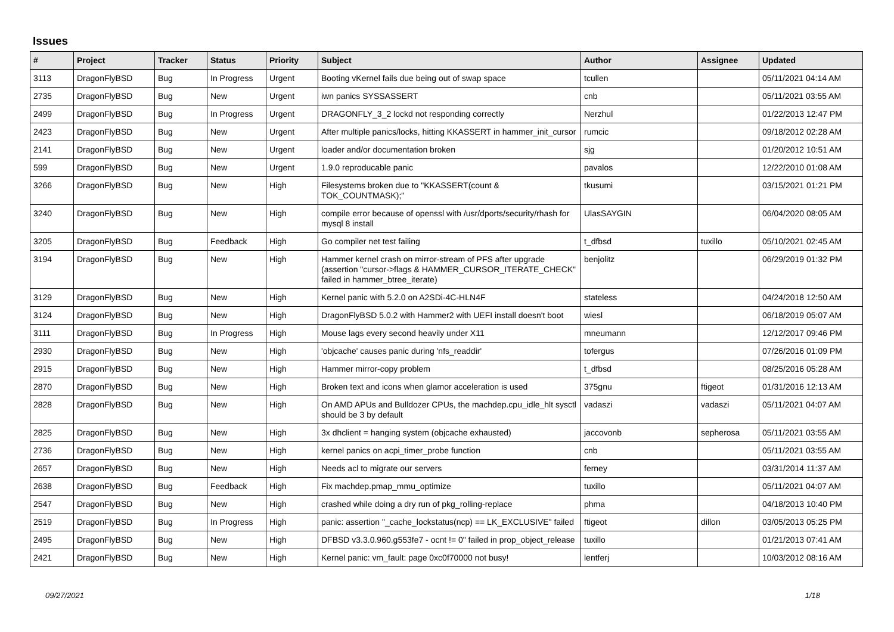Issues
| # | Project | Tracker | Status | Priority | Subject | Author | Assignee | Updated |
| --- | --- | --- | --- | --- | --- | --- | --- | --- |
| 3113 | DragonFlyBSD | Bug | In Progress | Urgent | Booting vKernel fails due being out of swap space | tcullen | | 05/11/2021 04:14 AM |
| 2735 | DragonFlyBSD | Bug | New | Urgent | iwn panics SYSSASSERT | cnb | | 05/11/2021 03:55 AM |
| 2499 | DragonFlyBSD | Bug | In Progress | Urgent | DRAGONFLY_3_2 lockd not responding correctly | Nerzhul | | 01/22/2013 12:47 PM |
| 2423 | DragonFlyBSD | Bug | New | Urgent | After multiple panics/locks, hitting KKASSERT in hammer_init_cursor | rumcic | | 09/18/2012 02:28 AM |
| 2141 | DragonFlyBSD | Bug | New | Urgent | loader and/or documentation broken | sjg | | 01/20/2012 10:51 AM |
| 599 | DragonFlyBSD | Bug | New | Urgent | 1.9.0 reproducable panic | pavalos | | 12/22/2010 01:08 AM |
| 3266 | DragonFlyBSD | Bug | New | High | Filesystems broken due to "KKASSERT(count & TOK_COUNTMASK);" | tkusumi | | 03/15/2021 01:21 PM |
| 3240 | DragonFlyBSD | Bug | New | High | compile error because of openssl with /usr/dports/security/rhash for mysql 8 install | UlasSAYGIN | | 06/04/2020 08:05 AM |
| 3205 | DragonFlyBSD | Bug | Feedback | High | Go compiler net test failing | t_dfbsd | tuxillo | 05/10/2021 02:45 AM |
| 3194 | DragonFlyBSD | Bug | New | High | Hammer kernel crash on mirror-stream of PFS after upgrade (assertion "cursor->flags & HAMMER_CURSOR_ITERATE_CHECK" failed in hammer_btree_iterate) | benjolitz | | 06/29/2019 01:32 PM |
| 3129 | DragonFlyBSD | Bug | New | High | Kernel panic with 5.2.0 on A2SDi-4C-HLN4F | stateless | | 04/24/2018 12:50 AM |
| 3124 | DragonFlyBSD | Bug | New | High | DragonFlyBSD 5.0.2 with Hammer2 with UEFI install doesn't boot | wiesl | | 06/18/2019 05:07 AM |
| 3111 | DragonFlyBSD | Bug | In Progress | High | Mouse lags every second heavily under X11 | mneumann | | 12/12/2017 09:46 PM |
| 2930 | DragonFlyBSD | Bug | New | High | 'objcache' causes panic during 'nfs_readdir' | tofergus | | 07/26/2016 01:09 PM |
| 2915 | DragonFlyBSD | Bug | New | High | Hammer mirror-copy problem | t_dfbsd | | 08/25/2016 05:28 AM |
| 2870 | DragonFlyBSD | Bug | New | High | Broken text and icons when glamor acceleration is used | 375gnu | ftigeot | 01/31/2016 12:13 AM |
| 2828 | DragonFlyBSD | Bug | New | High | On AMD APUs and Bulldozer CPUs, the machdep.cpu_idle_hlt sysctl should be 3 by default | vadaszi | vadaszi | 05/11/2021 04:07 AM |
| 2825 | DragonFlyBSD | Bug | New | High | 3x dhclient = hanging system (objcache exhausted) | jaccovonb | sepherosa | 05/11/2021 03:55 AM |
| 2736 | DragonFlyBSD | Bug | New | High | kernel panics on acpi_timer_probe function | cnb | | 05/11/2021 03:55 AM |
| 2657 | DragonFlyBSD | Bug | New | High | Needs acl to migrate our servers | ferney | | 03/31/2014 11:37 AM |
| 2638 | DragonFlyBSD | Bug | Feedback | High | Fix machdep.pmap_mmu_optimize | tuxillo | | 05/11/2021 04:07 AM |
| 2547 | DragonFlyBSD | Bug | New | High | crashed while doing a dry run of pkg_rolling-replace | phma | | 04/18/2013 10:40 PM |
| 2519 | DragonFlyBSD | Bug | In Progress | High | panic: assertion "_cache_lockstatus(ncp) == LK_EXCLUSIVE" failed | ftigeot | dillon | 03/05/2013 05:25 PM |
| 2495 | DragonFlyBSD | Bug | New | High | DFBSD v3.3.0.960.g553fe7 - ocnt != 0" failed in prop_object_release | tuxillo | | 01/21/2013 07:41 AM |
| 2421 | DragonFlyBSD | Bug | New | High | Kernel panic: vm_fault: page 0xc0f70000 not busy! | lentferj | | 10/03/2012 08:16 AM |
09/27/2021 1/18